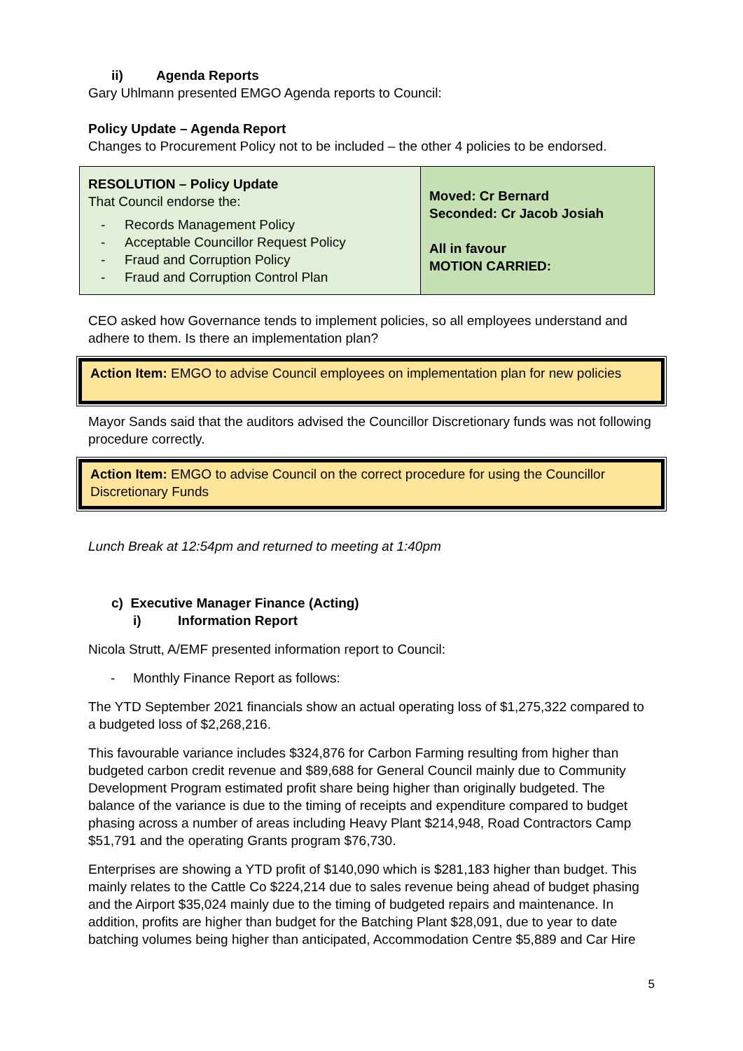ii) Agenda Reports
Gary Uhlmann presented EMGO Agenda reports to Council:
Policy Update – Agenda Report
Changes to Procurement Policy not to be included – the other 4 policies to be endorsed.
| RESOLUTION – Policy Update That Council endorse the: - Records Management Policy - Acceptable Councillor Request Policy - Fraud and Corruption Policy - Fraud and Corruption Control Plan | Moved: Cr Bernard Seconded: Cr Jacob Josiah All in favour MOTION CARRIED: |
CEO asked how Governance tends to implement policies, so all employees understand and adhere to them. Is there an implementation plan?
Action Item: EMGO to advise Council employees on implementation plan for new policies
Mayor Sands said that the auditors advised the Councillor Discretionary funds was not following procedure correctly.
Action Item: EMGO to advise Council on the correct procedure for using the Councillor Discretionary Funds
Lunch Break at 12:54pm and returned to meeting at 1:40pm
c) Executive Manager Finance (Acting)
i) Information Report
Nicola Strutt, A/EMF presented information report to Council:
- Monthly Finance Report as follows:
The YTD September 2021 financials show an actual operating loss of $1,275,322 compared to a budgeted loss of $2,268,216.
This favourable variance includes $324,876 for Carbon Farming resulting from higher than budgeted carbon credit revenue and $89,688 for General Council mainly due to Community Development Program estimated profit share being higher than originally budgeted. The balance of the variance is due to the timing of receipts and expenditure compared to budget phasing across a number of areas including Heavy Plant $214,948, Road Contractors Camp $51,791 and the operating Grants program $76,730.
Enterprises are showing a YTD profit of $140,090 which is $281,183 higher than budget. This mainly relates to the Cattle Co $224,214 due to sales revenue being ahead of budget phasing and the Airport $35,024 mainly due to the timing of budgeted repairs and maintenance. In addition, profits are higher than budget for the Batching Plant $28,091, due to year to date batching volumes being higher than anticipated, Accommodation Centre $5,889 and Car Hire
5